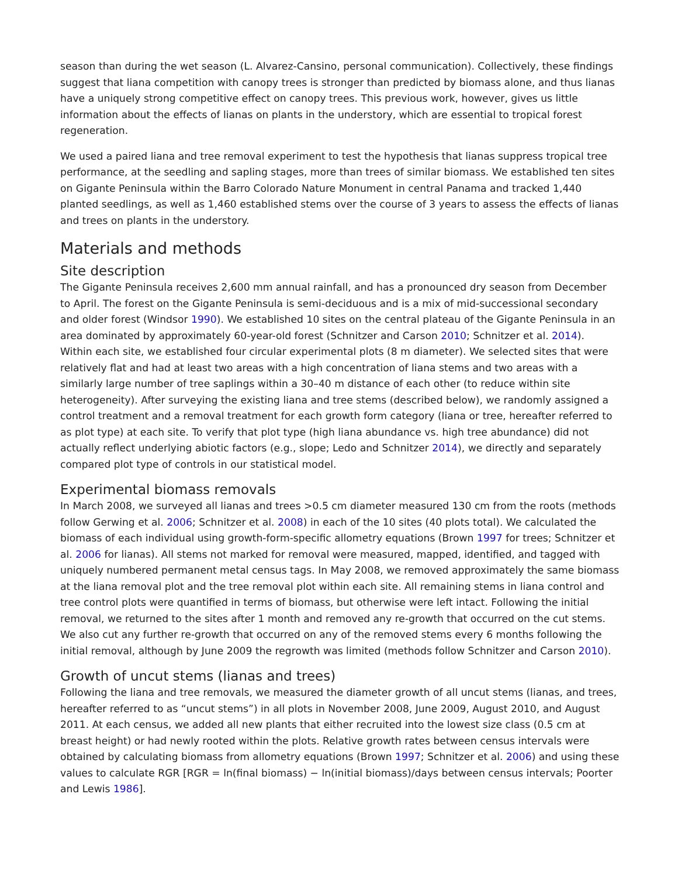season than during the wet season (L. Alvarez-Cansino, personal communication). Collectively, these findings suggest that liana competition with canopy trees is stronger than predicted by biomass alone, and thus lianas have a uniquely strong competitive effect on canopy trees. This previous work, however, gives us little information about the effects of lianas on plants in the understory, which are essential to tropical forest regeneration.
We used a paired liana and tree removal experiment to test the hypothesis that lianas suppress tropical tree performance, at the seedling and sapling stages, more than trees of similar biomass. We established ten sites on Gigante Peninsula within the Barro Colorado Nature Monument in central Panama and tracked 1,440 planted seedlings, as well as 1,460 established stems over the course of 3 years to assess the effects of lianas and trees on plants in the understory.
Materials and methods
Site description
The Gigante Peninsula receives 2,600 mm annual rainfall, and has a pronounced dry season from December to April. The forest on the Gigante Peninsula is semi-deciduous and is a mix of mid-successional secondary and older forest (Windsor 1990). We established 10 sites on the central plateau of the Gigante Peninsula in an area dominated by approximately 60-year-old forest (Schnitzer and Carson 2010; Schnitzer et al. 2014). Within each site, we established four circular experimental plots (8 m diameter). We selected sites that were relatively flat and had at least two areas with a high concentration of liana stems and two areas with a similarly large number of tree saplings within a 30–40 m distance of each other (to reduce within site heterogeneity). After surveying the existing liana and tree stems (described below), we randomly assigned a control treatment and a removal treatment for each growth form category (liana or tree, hereafter referred to as plot type) at each site. To verify that plot type (high liana abundance vs. high tree abundance) did not actually reflect underlying abiotic factors (e.g., slope; Ledo and Schnitzer 2014), we directly and separately compared plot type of controls in our statistical model.
Experimental biomass removals
In March 2008, we surveyed all lianas and trees >0.5 cm diameter measured 130 cm from the roots (methods follow Gerwing et al. 2006; Schnitzer et al. 2008) in each of the 10 sites (40 plots total). We calculated the biomass of each individual using growth-form-specific allometry equations (Brown 1997 for trees; Schnitzer et al. 2006 for lianas). All stems not marked for removal were measured, mapped, identified, and tagged with uniquely numbered permanent metal census tags. In May 2008, we removed approximately the same biomass at the liana removal plot and the tree removal plot within each site. All remaining stems in liana control and tree control plots were quantified in terms of biomass, but otherwise were left intact. Following the initial removal, we returned to the sites after 1 month and removed any re-growth that occurred on the cut stems. We also cut any further re-growth that occurred on any of the removed stems every 6 months following the initial removal, although by June 2009 the regrowth was limited (methods follow Schnitzer and Carson 2010).
Growth of uncut stems (lianas and trees)
Following the liana and tree removals, we measured the diameter growth of all uncut stems (lianas, and trees, hereafter referred to as “uncut stems”) in all plots in November 2008, June 2009, August 2010, and August 2011. At each census, we added all new plants that either recruited into the lowest size class (0.5 cm at breast height) or had newly rooted within the plots. Relative growth rates between census intervals were obtained by calculating biomass from allometry equations (Brown 1997; Schnitzer et al. 2006) and using these values to calculate RGR [RGR = ln(final biomass) − ln(initial biomass)/days between census intervals; Poorter and Lewis 1986].